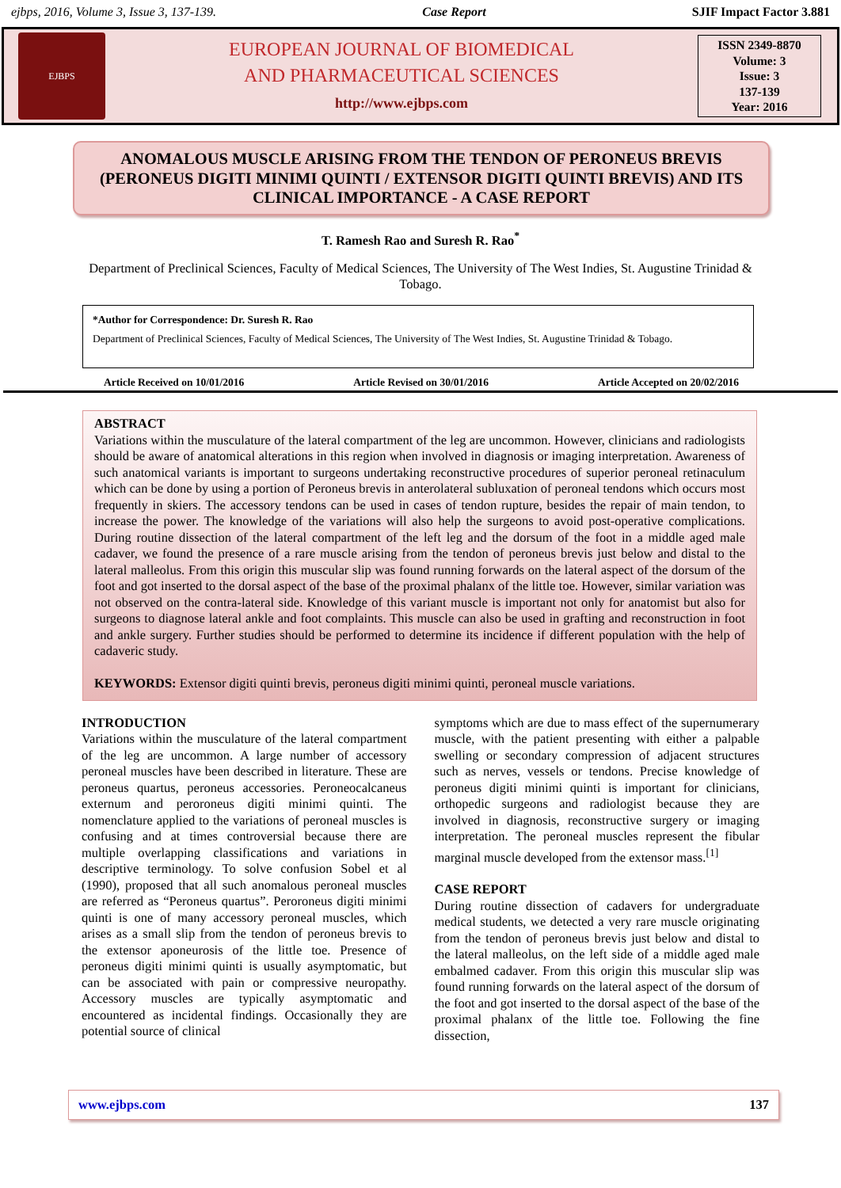ejbps, 2016, Volume 3, Issue 3, 137-139. Case Report SJIF Impact Factor 3.881
EJBPS
EUROPEAN JOURNAL OF BIOMEDICAL
AND PHARMACEUTICAL SCIENCES
http://www.ejbps.com
ISSN 2349-8870
Volume: 3
Issue: 3
137-139
Year: 2016
ANOMALOUS MUSCLE ARISING FROM THE TENDON OF PERONEUS BREVIS (PERONEUS DIGITI MINIMI QUINTI / EXTENSOR DIGITI QUINTI BREVIS) AND ITS CLINICAL IMPORTANCE - A CASE REPORT
T. Ramesh Rao and Suresh R. Rao<sup>*</sup>
Department of Preclinical Sciences, Faculty of Medical Sciences, The University of The West Indies, St. Augustine Trinidad & Tobago.
*Author for Correspondence: Dr. Suresh R. Rao
Department of Preclinical Sciences, Faculty of Medical Sciences, The University of The West Indies, St. Augustine Trinidad & Tobago.
Article Received on 10/01/2016 Article Revised on 30/01/2016 Article Accepted on 20/02/2016
ABSTRACT
Variations within the musculature of the lateral compartment of the leg are uncommon. However, clinicians and radiologists should be aware of anatomical alterations in this region when involved in diagnosis or imaging interpretation. Awareness of such anatomical variants is important to surgeons undertaking reconstructive procedures of superior peroneal retinaculum which can be done by using a portion of Peroneus brevis in anterolateral subluxation of peroneal tendons which occurs most frequently in skiers. The accessory tendons can be used in cases of tendon rupture, besides the repair of main tendon, to increase the power. The knowledge of the variations will also help the surgeons to avoid post-operative complications. During routine dissection of the lateral compartment of the left leg and the dorsum of the foot in a middle aged male cadaver, we found the presence of a rare muscle arising from the tendon of peroneus brevis just below and distal to the lateral malleolus. From this origin this muscular slip was found running forwards on the lateral aspect of the dorsum of the foot and got inserted to the dorsal aspect of the base of the proximal phalanx of the little toe. However, similar variation was not observed on the contra-lateral side. Knowledge of this variant muscle is important not only for anatomist but also for surgeons to diagnose lateral ankle and foot complaints. This muscle can also be used in grafting and reconstruction in foot and ankle surgery. Further studies should be performed to determine its incidence if different population with the help of cadaveric study.
KEYWORDS: Extensor digiti quinti brevis, peroneus digiti minimi quinti, peroneal muscle variations.
INTRODUCTION
Variations within the musculature of the lateral compartment of the leg are uncommon. A large number of accessory peroneal muscles have been described in literature. These are peroneus quartus, peroneus accessories. Peroneocalcaneus externum and peroroneus digiti minimi quinti. The nomenclature applied to the variations of peroneal muscles is confusing and at times controversial because there are multiple overlapping classifications and variations in descriptive terminology. To solve confusion Sobel et al (1990), proposed that all such anomalous peroneal muscles are referred as “Peroneus quartus”. Peroroneus digiti minimi quinti is one of many accessory peroneal muscles, which arises as a small slip from the tendon of peroneus brevis to the extensor aponeurosis of the little toe. Presence of peroneus digiti minimi quinti is usually asymptomatic, but can be associated with pain or compressive neuropathy. Accessory muscles are typically asymptomatic and encountered as incidental findings. Occasionally they are potential source of clinical
symptoms which are due to mass effect of the supernumerary muscle, with the patient presenting with either a palpable swelling or secondary compression of adjacent structures such as nerves, vessels or tendons. Precise knowledge of peroneus digiti minimi quinti is important for clinicians, orthopedic surgeons and radiologist because they are involved in diagnosis, reconstructive surgery or imaging interpretation. The peroneal muscles represent the fibular marginal muscle developed from the extensor mass.<sup>[1]</sup>
CASE REPORT
During routine dissection of cadavers for undergraduate medical students, we detected a very rare muscle originating from the tendon of peroneus brevis just below and distal to the lateral malleolus, on the left side of a middle aged male embalmed cadaver. From this origin this muscular slip was found running forwards on the lateral aspect of the dorsum of the foot and got inserted to the dorsal aspect of the base of the proximal phalanx of the little toe. Following the fine dissection,
www.ejbps.com 137